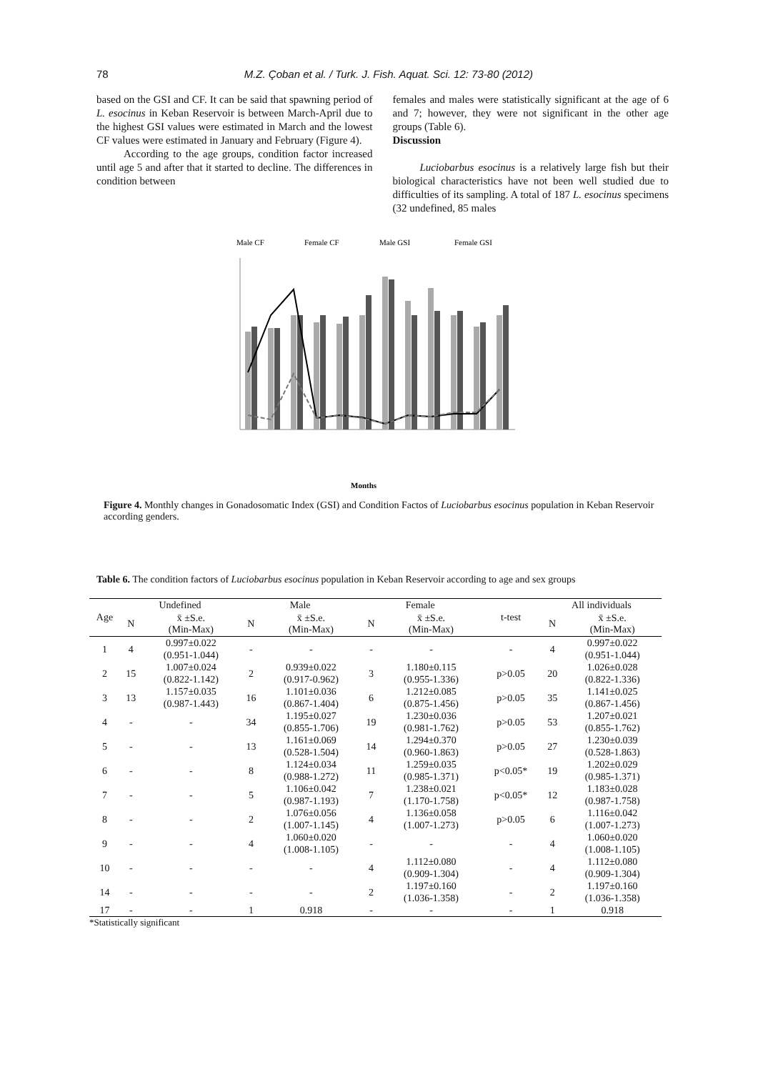78 M.Z. Çoban et al. / Turk. J. Fish. Aquat. Sci. 12: 73-80 (2012)
based on the GSI and CF. It can be said that spawning period of L. esocinus in Keban Reservoir is between March-April due to the highest GSI values were estimated in March and the lowest CF values were estimated in January and February (Figure 4).
According to the age groups, condition factor increased until age 5 and after that it started to decline. The differences in condition between
females and males were statistically significant at the age of 6 and 7; however, they were not significant in the other age groups (Table 6).
Discussion
Luciobarbus esocinus is a relatively large fish but their biological characteristics have not been well studied due to difficulties of its sampling. A total of 187 L. esocinus specimens (32 undefined, 85 males
Male CF
Female CF
Male GSI
Female GSI
Months
Figure 4. Monthly changes in Gonadosomatic Index (GSI) and Condition Factos of Luciobarbus esocinus population in Keban Reservoir according genders.
Table 6. The condition factors of Luciobarbus esocinus population in Keban Reservoir according to age and sex groups
| Age | Undefined | | Male | | Female | | t-test | All individuals | |
| --- | --- | --- | --- | --- | --- | --- | --- | --- | --- |
| | N | x̄ ±S.e. (Min-Max) | N | x̄ ±S.e. (Min-Max) | N | x̄ ±S.e. (Min-Max) | | N | x̄ ±S.e. (Min-Max) |
| 1 | 4 | 0.997±0.022 (0.951-1.044) | - | - | - | - | - | 4 | 0.997±0.022 (0.951-1.044) |
| 2 | 15 | 1.007±0.024 (0.822-1.142) | 2 | 0.939±0.022 (0.917-0.962) | 3 | 1.180±0.115 (0.955-1.336) | p>0.05 | 20 | 1.026±0.028 (0.822-1.336) |
| 3 | 13 | 1.157±0.035 (0.987-1.443) | 16 | 1.101±0.036 (0.867-1.404) | 6 | 1.212±0.085 (0.875-1.456) | p>0.05 | 35 | 1.141±0.025 (0.867-1.456) |
| 4 | - | - | 34 | 1.195±0.027 (0.855-1.706) | 19 | 1.230±0.036 (0.981-1.762) | p>0.05 | 53 | 1.207±0.021 (0.855-1.762) |
| 5 | - | - | 13 | 1.161±0.069 (0.528-1.504) | 14 | 1.294±0.370 (0.960-1.863) | p>0.05 | 27 | 1.230±0.039 (0.528-1.863) |
| 6 | - | - | 8 | 1.124±0.034 (0.988-1.272) | 11 | 1.259±0.035 (0.985-1.371) | p<0.05* | 19 | 1.202±0.029 (0.985-1.371) |
| 7 | - | - | 5 | 1.106±0.042 (0.987-1.193) | 7 | 1.238±0.021 (1.170-1.758) | p<0.05* | 12 | 1.183±0.028 (0.987-1.758) |
| 8 | - | - | 2 | 1.076±0.056 (1.007-1.145) | 4 | 1.136±0.058 (1.007-1.273) | p>0.05 | 6 | 1.116±0.042 (1.007-1.273) |
| 9 | - | - | 4 | 1.060±0.020 (1.008-1.105) | - | - | - | 4 | 1.060±0.020 (1.008-1.105) |
| 10 | - | - | - | - | 4 | 1.112±0.080 (0.909-1.304) | - | 4 | 1.112±0.080 (0.909-1.304) |
| 14 | - | - | - | - | 2 | 1.197±0.160 (1.036-1.358) | - | 2 | 1.197±0.160 (1.036-1.358) |
| 17 | - | - | 1 | 0.918 | - | - | - | 1 | 0.918 |
*Statistically significant